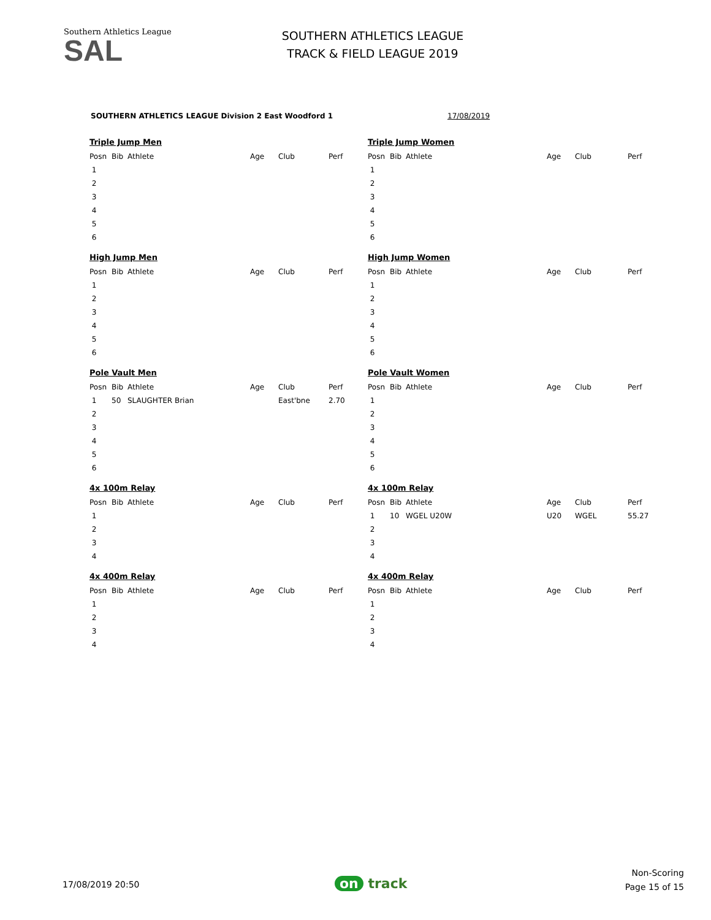Southern Athletics League
SAL
SOUTHERN ATHLETICS LEAGUE
TRACK & FIELD LEAGUE 2019
SOUTHERN ATHLETICS LEAGUE Division 2 East Woodford 1
17/08/2019
Triple Jump Men
| Posn | Bib | Athlete | Age | Club | Perf |
| --- | --- | --- | --- | --- | --- |
| 1 | | | | | |
| 2 | | | | | |
| 3 | | | | | |
| 4 | | | | | |
| 5 | | | | | |
| 6 | | | | | |
Triple Jump Women
| Posn | Bib | Athlete | Age | Club | Perf |
| --- | --- | --- | --- | --- | --- |
| 1 | | | | | |
| 2 | | | | | |
| 3 | | | | | |
| 4 | | | | | |
| 5 | | | | | |
| 6 | | | | | |
High Jump Men
| Posn | Bib | Athlete | Age | Club | Perf |
| --- | --- | --- | --- | --- | --- |
| 1 | | | | | |
| 2 | | | | | |
| 3 | | | | | |
| 4 | | | | | |
| 5 | | | | | |
| 6 | | | | | |
High Jump Women
| Posn | Bib | Athlete | Age | Club | Perf |
| --- | --- | --- | --- | --- | --- |
| 1 | | | | | |
| 2 | | | | | |
| 3 | | | | | |
| 4 | | | | | |
| 5 | | | | | |
| 6 | | | | | |
Pole Vault Men
| Posn | Bib | Athlete | Age | Club | Perf |
| --- | --- | --- | --- | --- | --- |
| 1 | 50 | SLAUGHTER Brian | | East'bne | 2.70 |
| 2 | | | | | |
| 3 | | | | | |
| 4 | | | | | |
| 5 | | | | | |
| 6 | | | | | |
Pole Vault Women
| Posn | Bib | Athlete | Age | Club | Perf |
| --- | --- | --- | --- | --- | --- |
| 1 | | | | | |
| 2 | | | | | |
| 3 | | | | | |
| 4 | | | | | |
| 5 | | | | | |
| 6 | | | | | |
4x 100m Relay
| Posn | Bib | Athlete | Age | Club | Perf |
| --- | --- | --- | --- | --- | --- |
| 1 | | | | | |
| 2 | | | | | |
| 3 | | | | | |
| 4 | | | | | |
4x 100m Relay
| Posn | Bib | Athlete | Age | Club | Perf |
| --- | --- | --- | --- | --- | --- |
| 1 | 10 | WGEL U20W | U20 | WGEL | 55.27 |
| 2 | | | | | |
| 3 | | | | | |
| 4 | | | | | |
4x 400m Relay
| Posn | Bib | Athlete | Age | Club | Perf |
| --- | --- | --- | --- | --- | --- |
| 1 | | | | | |
| 2 | | | | | |
| 3 | | | | | |
| 4 | | | | | |
4x 400m Relay
| Posn | Bib | Athlete | Age | Club | Perf |
| --- | --- | --- | --- | --- | --- |
| 1 | | | | | |
| 2 | | | | | |
| 3 | | | | | |
| 4 | | | | | |
17/08/2019 20:50 on track
Non-Scoring
Page 15 of 15